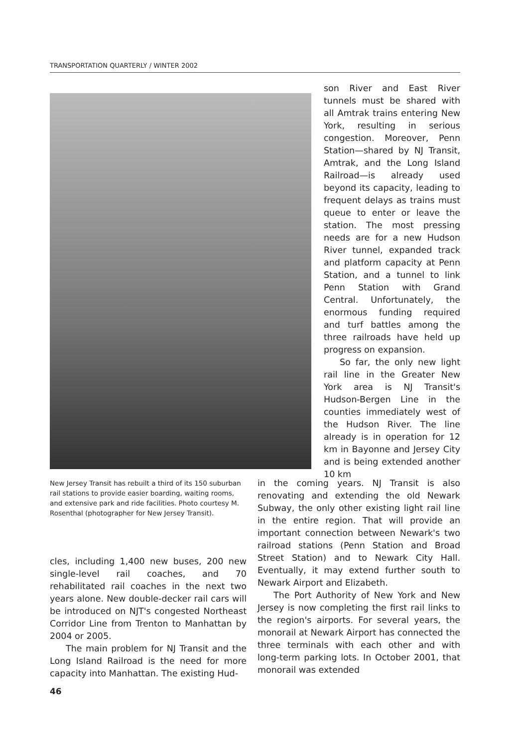TRANSPORTATION QUARTERLY / WINTER 2002
son River and East River tunnels must be shared with all Amtrak trains entering New York, resulting in serious congestion. Moreover, Penn Station—shared by NJ Transit, Amtrak, and the Long Island Railroad—is already used beyond its capacity, leading to frequent delays as trains must queue to enter or leave the station. The most pressing needs are for a new Hudson River tunnel, expanded track and platform capacity at Penn Station, and a tunnel to link Penn Station with Grand Central. Unfortunately, the enormous funding required and turf battles among the three railroads have held up progress on expansion.
So far, the only new light rail line in the Greater New York area is NJ Transit's Hudson-Bergen Line in the counties immediately west of the Hudson River. The line already is in operation for 12 km in Bayonne and Jersey City and is being extended another 10 km
New Jersey Transit has rebuilt a third of its 150 suburban rail stations to provide easier boarding, waiting rooms, and extensive park and ride facilities. Photo courtesy M. Rosenthal (photographer for New Jersey Transit).
in the coming years. NJ Transit is also renovating and extending the old Newark Subway, the only other existing light rail line in the entire region. That will provide an important connection between Newark's two railroad stations (Penn Station and Broad Street Station) and to Newark City Hall. Eventually, it may extend further south to Newark Airport and Elizabeth.
The Port Authority of New York and New Jersey is now completing the first rail links to the region's airports. For several years, the monorail at Newark Airport has connected the three terminals with each other and with long-term parking lots. In October 2001, that monorail was extended
cles, including 1,400 new buses, 200 new single-level rail coaches, and 70 rehabilitated rail coaches in the next two years alone. New double-decker rail cars will be introduced on NJT's congested Northeast Corridor Line from Trenton to Manhattan by 2004 or 2005.
The main problem for NJ Transit and the Long Island Railroad is the need for more capacity into Manhattan. The existing Hud-
46